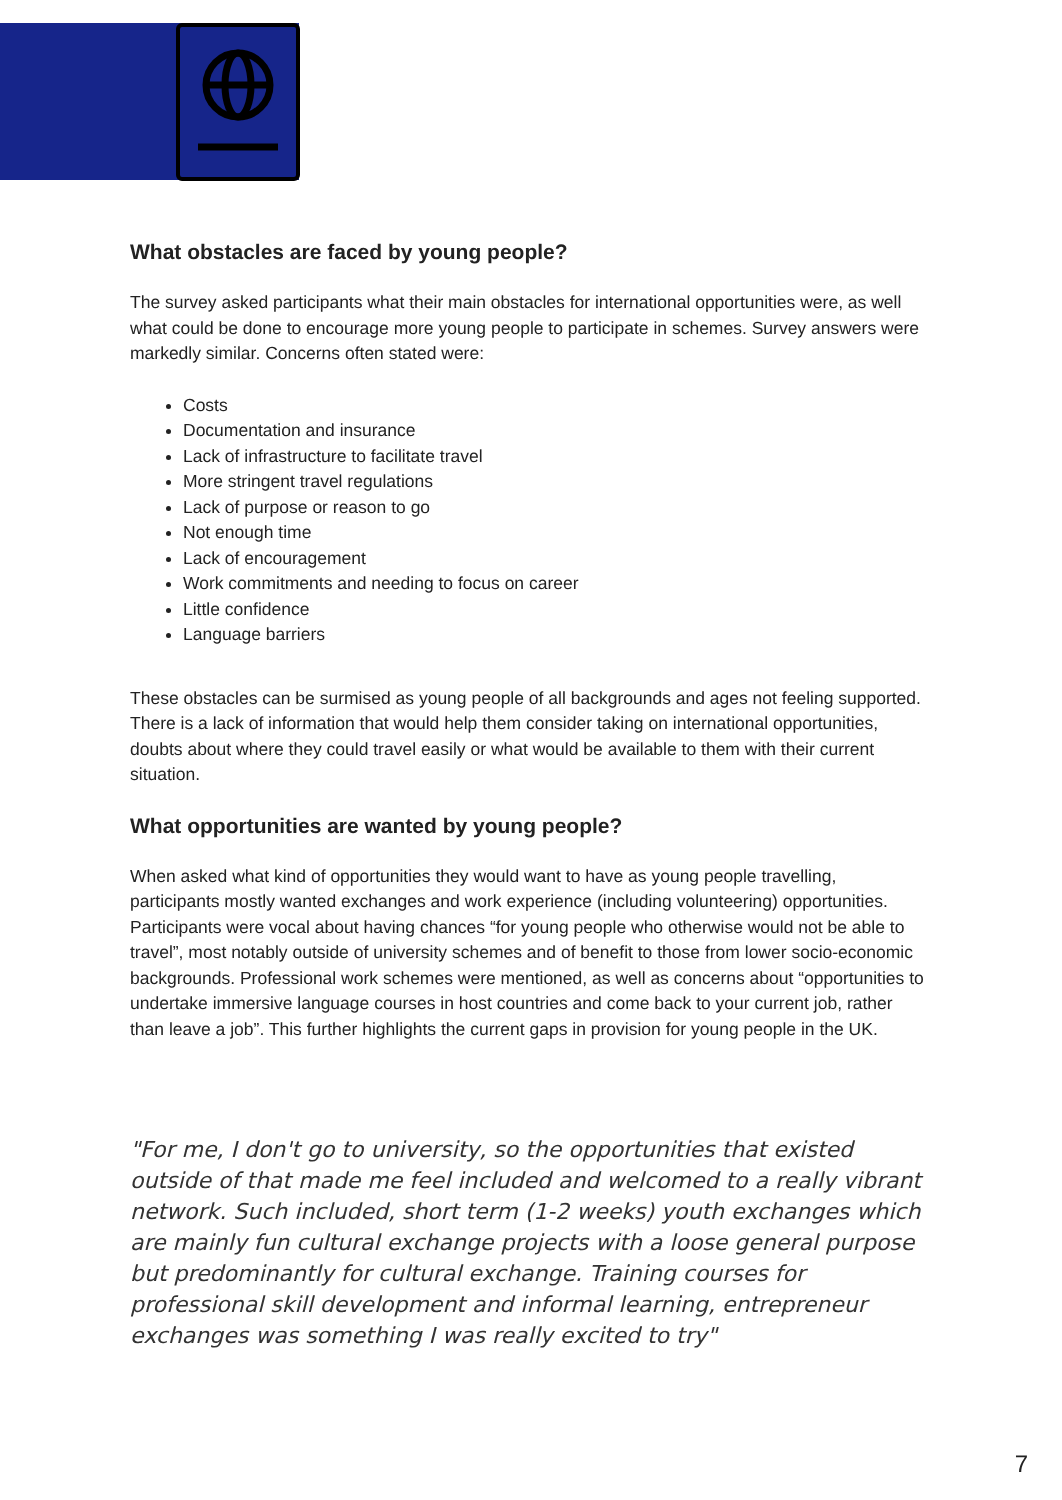What obstacles are faced by young people?
The survey asked participants what their main obstacles for international opportunities were, as well what could be done to encourage more young people to participate in schemes. Survey answers were markedly similar. Concerns often stated were:
Costs
Documentation and insurance
Lack of infrastructure to facilitate travel
More stringent travel regulations
Lack of purpose or reason to go
Not enough time
Lack of encouragement
Work commitments and needing to focus on career
Little confidence
Language barriers
These obstacles can be surmised as young people of all backgrounds and ages not feeling supported. There is a lack of information that would help them consider taking on international opportunities, doubts about where they could travel easily or what would be available to them with their current situation.
What opportunities are wanted by young people?
When asked what kind of opportunities they would want to have as young people travelling, participants mostly wanted exchanges and work experience (including volunteering) opportunities. Participants were vocal about having chances “for young people who otherwise would not be able to travel”, most notably outside of university schemes and of benefit to those from lower socio-economic backgrounds. Professional work schemes were mentioned, as well as concerns about “opportunities to undertake immersive language courses in host countries and come back to your current job, rather than leave a job”. This further highlights the current gaps in provision for young people in the UK.
"For me, I don't go to university, so the opportunities that existed outside of that made me feel included and welcomed to a really vibrant network. Such included, short term (1-2 weeks) youth exchanges which are mainly fun cultural exchange projects with a loose general purpose but predominantly for cultural exchange. Training courses for professional skill development and informal learning, entrepreneur exchanges was something I was really excited to try"
7